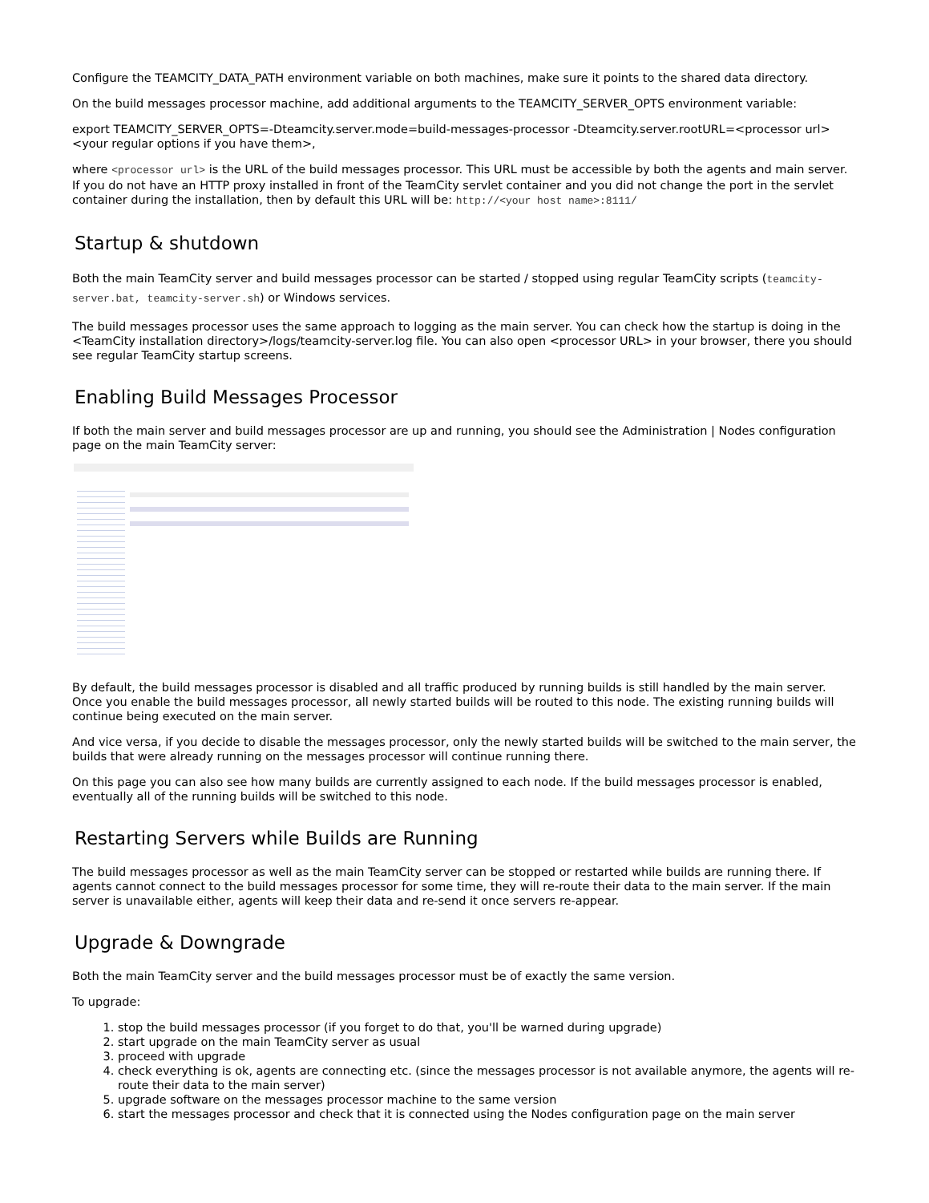Configure the TEAMCITY_DATA_PATH environment variable on both machines, make sure it points to the shared data directory.
On the build messages processor machine, add additional arguments to the TEAMCITY_SERVER_OPTS environment variable:
export TEAMCITY_SERVER_OPTS=-Dteamcity.server.mode=build-messages-processor -Dteamcity.server.rootURL=<processor url> <your regular options if you have them>,
where <processor url> is the URL of the build messages processor. This URL must be accessible by both the agents and main server. If you do not have an HTTP proxy installed in front of the TeamCity servlet container and you did not change the port in the servlet container during the installation, then by default this URL will be: http://<your host name>:8111/
Startup & shutdown
Both the main TeamCity server and build messages processor can be started / stopped using regular TeamCity scripts (teamcity-server.bat, teamcity-server.sh) or Windows services.
The build messages processor uses the same approach to logging as the main server. You can check how the startup is doing in the <TeamCity installation directory>/logs/teamcity-server.log file. You can also open <processor URL> in your browser, there you should see regular TeamCity startup screens.
Enabling Build Messages Processor
If both the main server and build messages processor are up and running, you should see the Administration | Nodes configuration page on the main TeamCity server:
By default, the build messages processor is disabled and all traffic produced by running builds is still handled by the main server. Once you enable the build messages processor, all newly started builds will be routed to this node. The existing running builds will continue being executed on the main server.
And vice versa, if you decide to disable the messages processor, only the newly started builds will be switched to the main server, the builds that were already running on the messages processor will continue running there.
On this page you can also see how many builds are currently assigned to each node. If the build messages processor is enabled, eventually all of the running builds will be switched to this node.
Restarting Servers while Builds are Running
The build messages processor as well as the main TeamCity server can be stopped or restarted while builds are running there. If agents cannot connect to the build messages processor for some time, they will re-route their data to the main server. If the main server is unavailable either, agents will keep their data and re-send it once servers re-appear.
Upgrade & Downgrade
Both the main TeamCity server and the build messages processor must be of exactly the same version.
To upgrade:
1. stop the build messages processor (if you forget to do that, you'll be warned during upgrade)
2. start upgrade on the main TeamCity server as usual
3. proceed with upgrade
4. check everything is ok, agents are connecting etc. (since the messages processor is not available anymore, the agents will re-route their data to the main server)
5. upgrade software on the messages processor machine to the same version
6. start the messages processor and check that it is connected using the Nodes configuration page on the main server